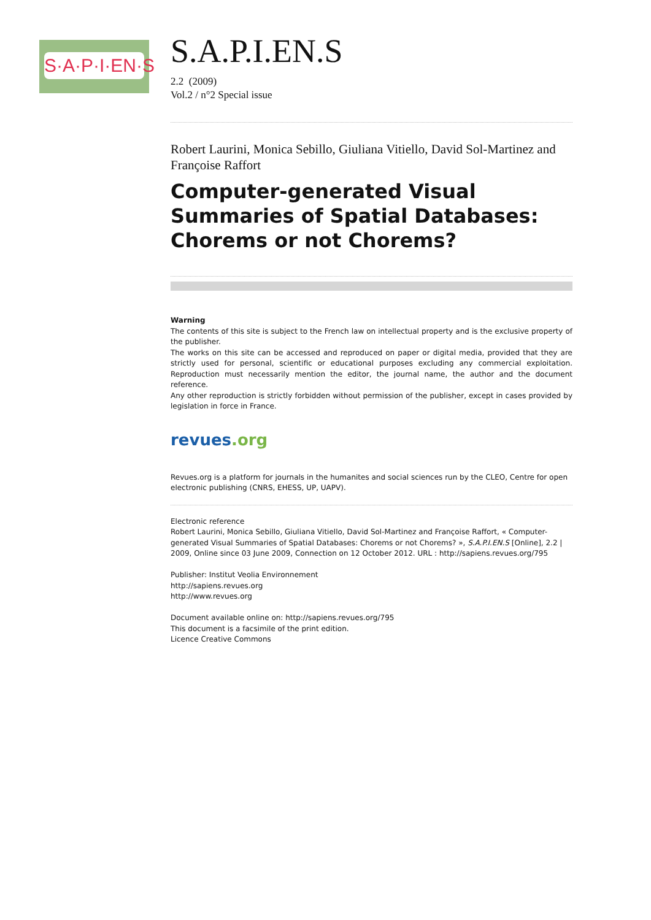S·A·P·I·EN·S
S.A.P.I.EN.S
2.2 (2009)
Vol.2 / n°2 Special issue
Robert Laurini, Monica Sebillo, Giuliana Vitiello, David Sol-Martinez and Françoise Raffort
Computer-generated Visual Summaries of Spatial Databases: Chorems or not Chorems?
Warning
The contents of this site is subject to the French law on intellectual property and is the exclusive property of the publisher.
The works on this site can be accessed and reproduced on paper or digital media, provided that they are strictly used for personal, scientific or educational purposes excluding any commercial exploitation. Reproduction must necessarily mention the editor, the journal name, the author and the document reference.
Any other reproduction is strictly forbidden without permission of the publisher, except in cases provided by legislation in force in France.
revues.org
Revues.org is a platform for journals in the humanites and social sciences run by the CLEO, Centre for open electronic publishing (CNRS, EHESS, UP, UAPV).
Electronic reference
Robert Laurini, Monica Sebillo, Giuliana Vitiello, David Sol-Martinez and Françoise Raffort, « Computer-generated Visual Summaries of Spatial Databases: Chorems or not Chorems? », S.A.P.I.EN.S [Online], 2.2 | 2009, Online since 03 June 2009, Connection on 12 October 2012. URL : http://sapiens.revues.org/795
Publisher: Institut Veolia Environnement
http://sapiens.revues.org
http://www.revues.org
Document available online on: http://sapiens.revues.org/795
This document is a facsimile of the print edition.
Licence Creative Commons